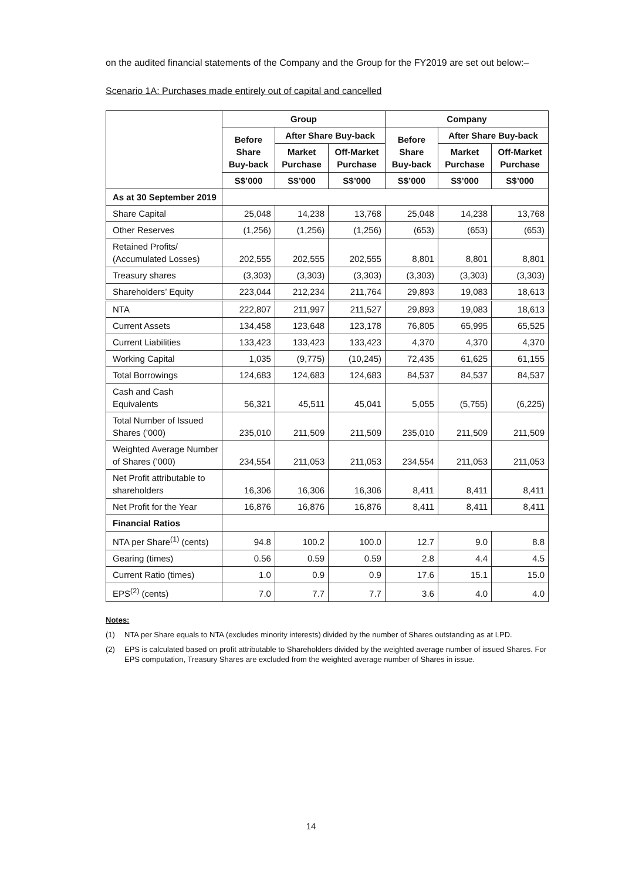on the audited financial statements of the Company and the Group for the FY2019 are set out below:–
Scenario 1A: Purchases made entirely out of capital and cancelled
| | Group | | | Company | | |
| --- | --- | --- | --- | --- | --- | --- |
| | Before Share Buy-back | After Share Buy-back | | Before Share Buy-back | After Share Buy-back | |
| | | Market Purchase | Off-Market Purchase | | Market Purchase | Off-Market Purchase |
| | S$’000 | S$’000 | S$’000 | S$’000 | S$’000 | S$’000 |
| As at 30 September 2019 | | | | | | |
| Share Capital | 25,048 | 14,238 | 13,768 | 25,048 | 14,238 | 13,768 |
| Other Reserves | (1,256) | (1,256) | (1,256) | (653) | (653) | (653) |
| Retained Profits/ (Accumulated Losses) | 202,555 | 202,555 | 202,555 | 8,801 | 8,801 | 8,801 |
| Treasury shares | (3,303) | (3,303) | (3,303) | (3,303) | (3,303) | (3,303) |
| Shareholders’ Equity | 223,044 | 212,234 | 211,764 | 29,893 | 19,083 | 18,613 |
| NTA | 222,807 | 211,997 | 211,527 | 29,893 | 19,083 | 18,613 |
| Current Assets | 134,458 | 123,648 | 123,178 | 76,805 | 65,995 | 65,525 |
| Current Liabilities | 133,423 | 133,423 | 133,423 | 4,370 | 4,370 | 4,370 |
| Working Capital | 1,035 | (9,775) | (10,245) | 72,435 | 61,625 | 61,155 |
| Total Borrowings | 124,683 | 124,683 | 124,683 | 84,537 | 84,537 | 84,537 |
| Cash and Cash Equivalents | 56,321 | 45,511 | 45,041 | 5,055 | (5,755) | (6,225) |
| Total Number of Issued Shares (’000) | 235,010 | 211,509 | 211,509 | 235,010 | 211,509 | 211,509 |
| Weighted Average Number of Shares (’000) | 234,554 | 211,053 | 211,053 | 234,554 | 211,053 | 211,053 |
| Net Profit attributable to shareholders | 16,306 | 16,306 | 16,306 | 8,411 | 8,411 | 8,411 |
| Net Profit for the Year | 16,876 | 16,876 | 16,876 | 8,411 | 8,411 | 8,411 |
| Financial Ratios | | | | | | |
| NTA per Share<sup>(1)</sup> (cents) | 94.8 | 100.2 | 100.0 | 12.7 | 9.0 | 8.8 |
| Gearing (times) | 0.56 | 0.59 | 0.59 | 2.8 | 4.4 | 4.5 |
| Current Ratio (times) | 1.0 | 0.9 | 0.9 | 17.6 | 15.1 | 15.0 |
| EPS<sup>(2)</sup> (cents) | 7.0 | 7.7 | 7.7 | 3.6 | 4.0 | 4.0 |
Notes:
(1) NTA per Share equals to NTA (excludes minority interests) divided by the number of Shares outstanding as at LPD.
(2) EPS is calculated based on profit attributable to Shareholders divided by the weighted average number of issued Shares. For EPS computation, Treasury Shares are excluded from the weighted average number of Shares in issue.
14